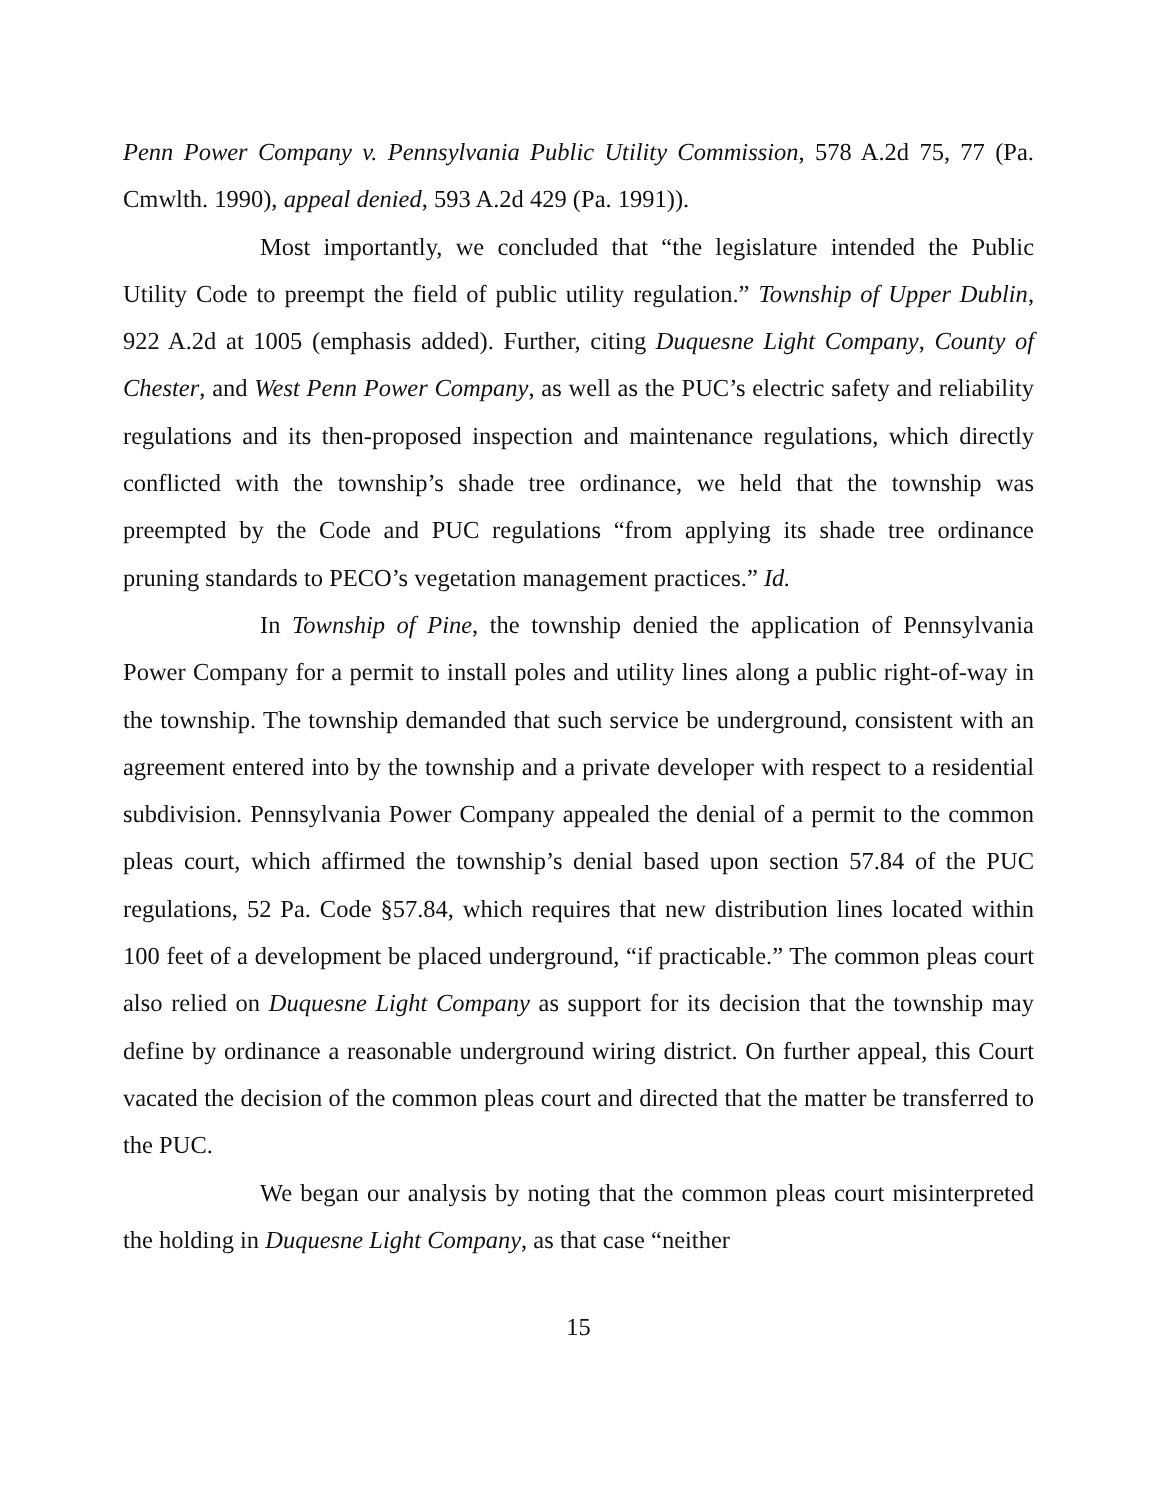Penn Power Company v. Pennsylvania Public Utility Commission, 578 A.2d 75, 77 (Pa. Cmwlth. 1990), appeal denied, 593 A.2d 429 (Pa. 1991)).
Most importantly, we concluded that “the legislature intended the Public Utility Code to preempt the field of public utility regulation.” Township of Upper Dublin, 922 A.2d at 1005 (emphasis added). Further, citing Duquesne Light Company, County of Chester, and West Penn Power Company, as well as the PUC’s electric safety and reliability regulations and its then-proposed inspection and maintenance regulations, which directly conflicted with the township’s shade tree ordinance, we held that the township was preempted by the Code and PUC regulations “from applying its shade tree ordinance pruning standards to PECO’s vegetation management practices.” Id.
In Township of Pine, the township denied the application of Pennsylvania Power Company for a permit to install poles and utility lines along a public right-of-way in the township. The township demanded that such service be underground, consistent with an agreement entered into by the township and a private developer with respect to a residential subdivision. Pennsylvania Power Company appealed the denial of a permit to the common pleas court, which affirmed the township’s denial based upon section 57.84 of the PUC regulations, 52 Pa. Code §57.84, which requires that new distribution lines located within 100 feet of a development be placed underground, “if practicable.” The common pleas court also relied on Duquesne Light Company as support for its decision that the township may define by ordinance a reasonable underground wiring district. On further appeal, this Court vacated the decision of the common pleas court and directed that the matter be transferred to the PUC.
We began our analysis by noting that the common pleas court misinterpreted the holding in Duquesne Light Company, as that case “neither
15